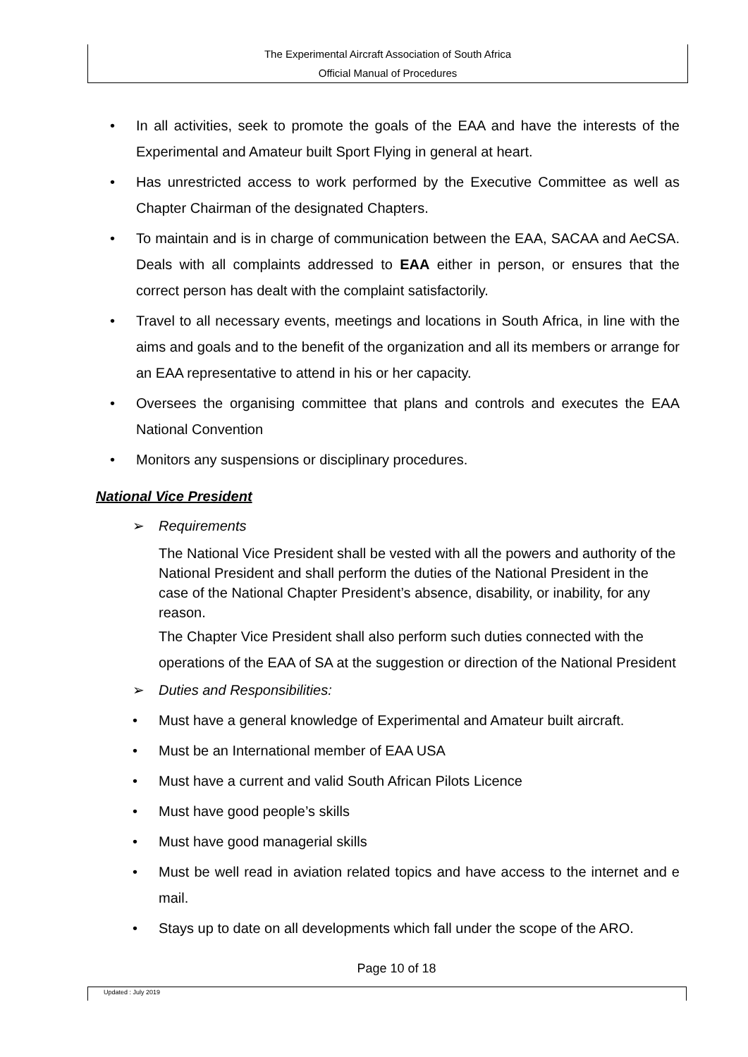The Experimental Aircraft Association of South Africa
Official Manual of Procedures
• In all activities, seek to promote the goals of the EAA and have the interests of the Experimental and Amateur built Sport Flying in general at heart.
• Has unrestricted access to work performed by the Executive Committee as well as Chapter Chairman of the designated Chapters.
• To maintain and is in charge of communication between the EAA, SACAA and AeCSA. Deals with all complaints addressed to EAA either in person, or ensures that the correct person has dealt with the complaint satisfactorily.
• Travel to all necessary events, meetings and locations in South Africa, in line with the aims and goals and to the benefit of the organization and all its members or arrange for an EAA representative to attend in his or her capacity.
• Oversees the organising committee that plans and controls and executes the EAA National Convention
• Monitors any suspensions or disciplinary procedures.
National Vice President
➢ Requirements
The National Vice President shall be vested with all the powers and authority of the National President and shall perform the duties of the National President in the case of the National Chapter President’s absence, disability, or inability, for any reason.
The Chapter Vice President shall also perform such duties connected with the operations of the EAA of SA at the suggestion or direction of the National President
➢ Duties and Responsibilities:
• Must have a general knowledge of Experimental and Amateur built aircraft.
• Must be an International member of EAA USA
• Must have a current and valid South African Pilots Licence
• Must have good people’s skills
• Must have good managerial skills
• Must be well read in aviation related topics and have access to the internet and e mail.
• Stays up to date on all developments which fall under the scope of the ARO.
Page 10 of 18
Updated : July 2019